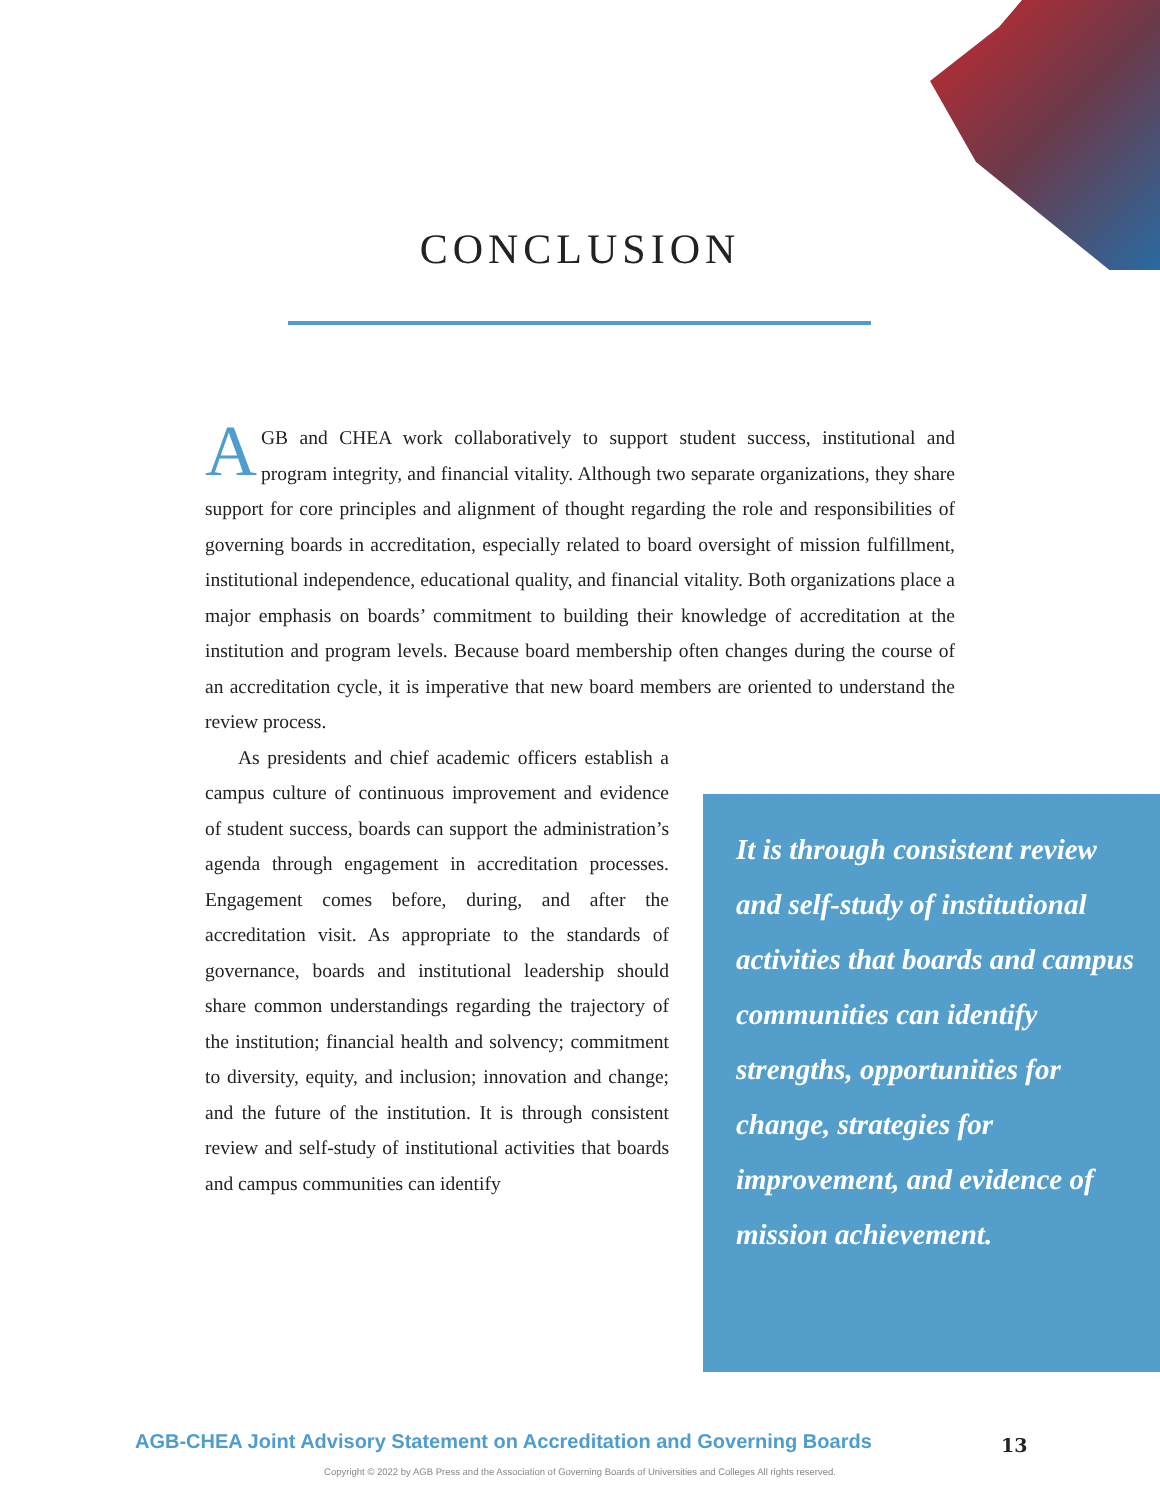CONCLUSION
AGB and CHEA work collaboratively to support student success, institutional and program integrity, and financial vitality. Although two separate organizations, they share support for core principles and alignment of thought regarding the role and responsibilities of governing boards in accreditation, especially related to board oversight of mission fulfillment, institutional independence, educational quality, and financial vitality. Both organizations place a major emphasis on boards’ commitment to building their knowledge of accreditation at the institution and program levels. Because board membership often changes during the course of an accreditation cycle, it is imperative that new board members are oriented to understand the review process.
As presidents and chief academic officers establish a campus culture of continuous improvement and evidence of student success, boards can support the administration’s agenda through engagement in accreditation processes. Engagement comes before, during, and after the accreditation visit. As appropriate to the standards of governance, boards and institutional leadership should share common understandings regarding the trajectory of the institution; financial health and solvency; commitment to diversity, equity, and inclusion; innovation and change; and the future of the institution. It is through consistent review and self-study of institutional activities that boards and campus communities can identify
It is through consistent review and self-study of institutional activities that boards and campus communities can identify strengths, opportunities for change, strategies for improvement, and evidence of mission achievement.
AGB-CHEA Joint Advisory Statement on Accreditation and Governing Boards 13
Copyright © 2022 by AGB Press and the Association of Governing Boards of Universities and Colleges All rights reserved.